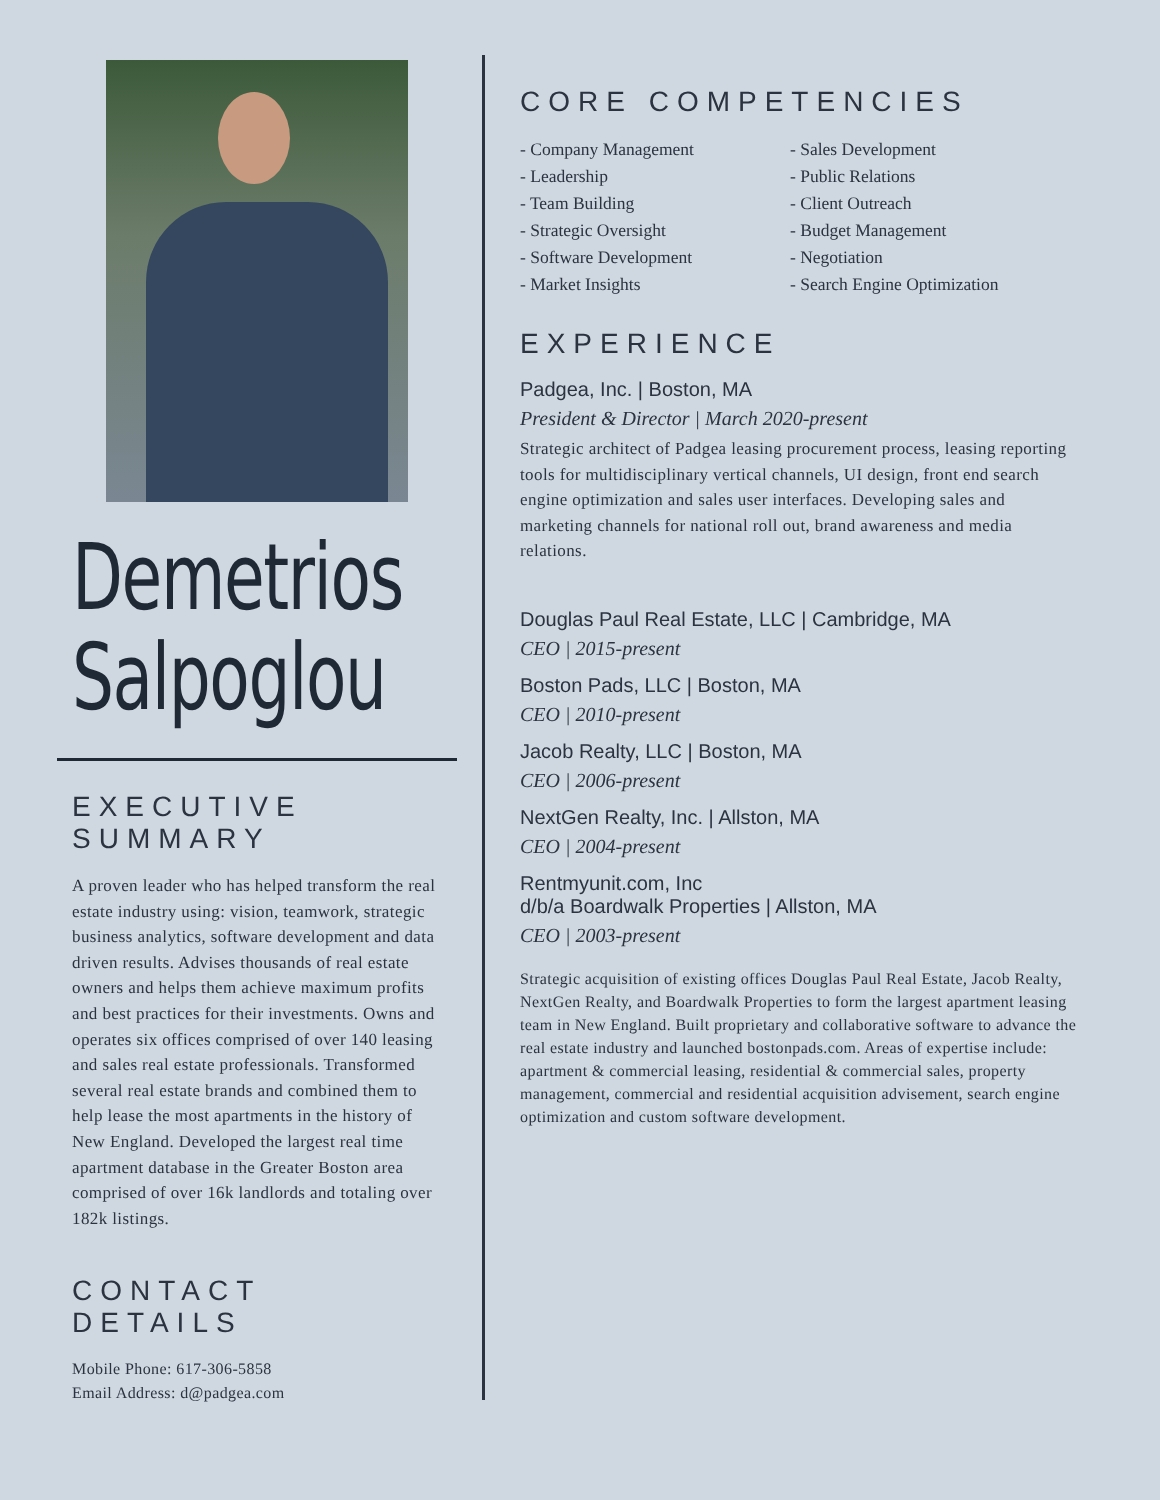Demetrios
Salpoglou
EXECUTIVE SUMMARY
A proven leader who has helped transform the real estate industry using: vision, teamwork, strategic business analytics, software development and data driven results. Advises thousands of real estate owners and helps them achieve maximum profits and best practices for their investments. Owns and operates six offices comprised of over 140 leasing and sales real estate professionals. Transformed several real estate brands and combined them to help lease the most apartments in the history of New England. Developed the largest real time apartment database in the Greater Boston area comprised of over 16k landlords and totaling over 182k listings.
CONTACT DETAILS
Mobile Phone: 617-306-5858
Email Address: d@padgea.com
CORE COMPETENCIES
- Company Management
- Leadership
- Team Building
- Strategic Oversight
- Software Development
- Market Insights
- Sales Development
- Public Relations
- Client Outreach
- Budget Management
- Negotiation
- Search Engine Optimization
EXPERIENCE
Padgea, Inc. | Boston, MA
President & Director | March 2020-present
Strategic architect of Padgea leasing procurement process, leasing reporting tools for multidisciplinary vertical channels, UI design, front end search engine optimization and sales user interfaces. Developing sales and marketing channels for national roll out, brand awareness and media relations.
Douglas Paul Real Estate, LLC | Cambridge, MA
CEO | 2015-present
Boston Pads, LLC | Boston, MA
CEO | 2010-present
Jacob Realty, LLC | Boston, MA
CEO | 2006-present
NextGen Realty, Inc. | Allston, MA
CEO | 2004-present
Rentmyunit.com, Inc
d/b/a Boardwalk Properties | Allston, MA
CEO | 2003-present
Strategic acquisition of existing offices Douglas Paul Real Estate, Jacob Realty, NextGen Realty, and Boardwalk Properties to form the largest apartment leasing team in New England. Built proprietary and collaborative software to advance the real estate industry and launched bostonpads.com. Areas of expertise include: apartment & commercial leasing, residential & commercial sales, property management, commercial and residential acquisition advisement, search engine optimization and custom software development.